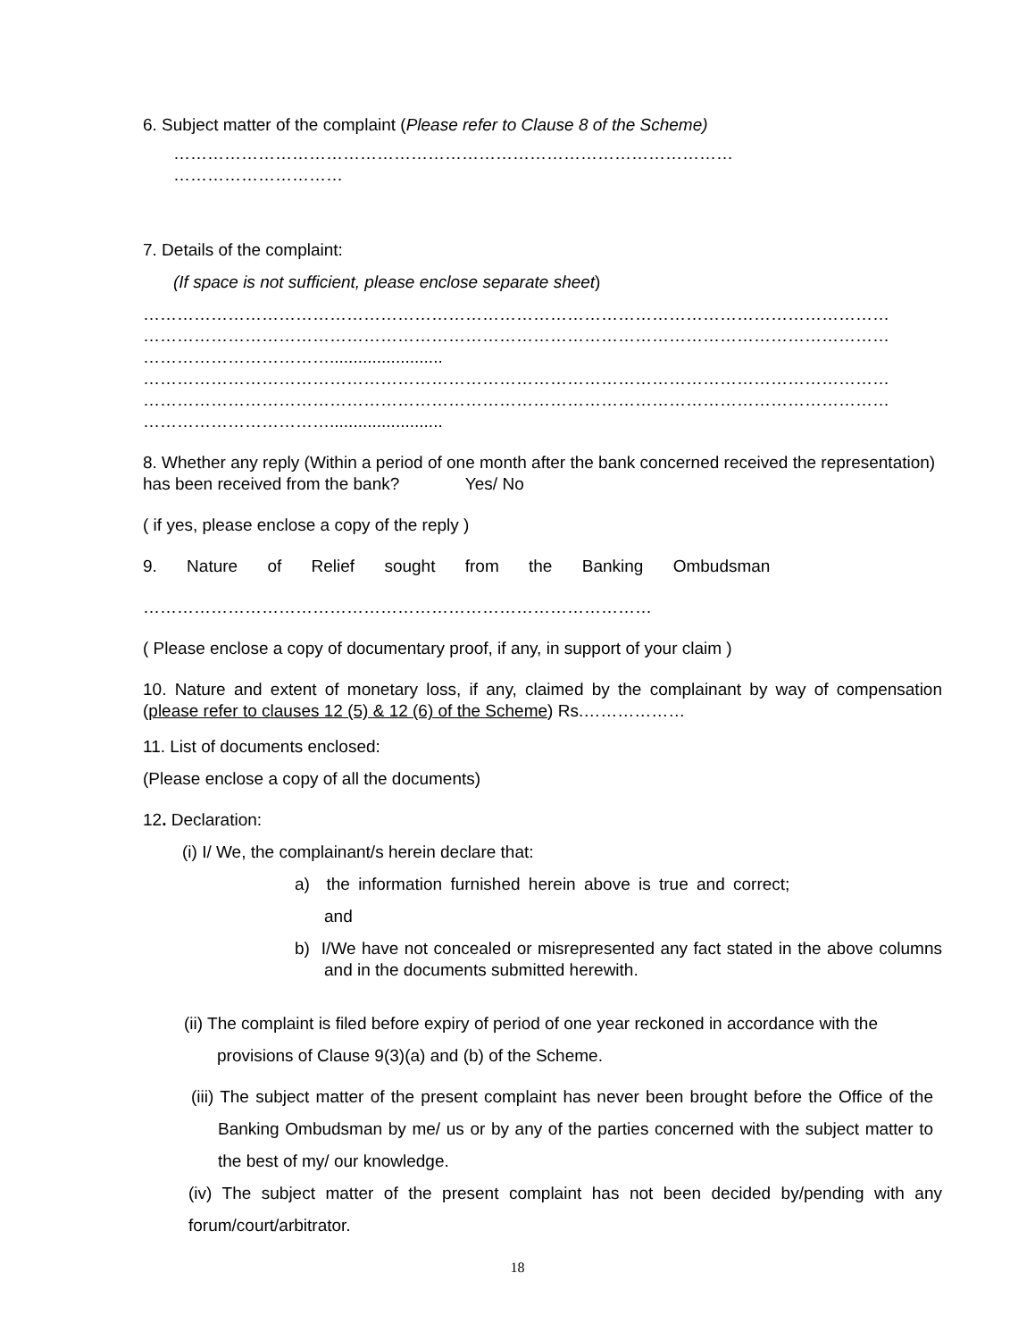6. Subject matter of the complaint (Please refer to Clause 8 of the Scheme)
………………………………………………………………………………………
…………………………
7. Details of the complaint:
(If space is not sufficient, please enclose separate sheet)
……………………………………………………………………………………………………………………
……………………………………………………………………………………………………………………
……………………………........................
……………………………………………………………………………………………………………………
……………………………………………………………………………………………………………………
……………………………........................
8. Whether any reply (Within a period of one month after the bank concerned received the representation) has been received from the bank? Yes/ No
( if yes, please enclose a copy of the reply )
9. Nature of Relief sought from the Banking Ombudsman
………………………………………………………………………………
( Please enclose a copy of documentary proof, if any, in support of your claim )
10. Nature and extent of monetary loss, if any, claimed by the complainant by way of compensation (please refer to clauses 12 (5) & 12 (6) of the Scheme) Rs.………………
11. List of documents enclosed:
(Please enclose a copy of all the documents)
12. Declaration:
(i) I/ We, the complainant/s herein declare that:
a) the information furnished herein above is true and correct;
and
b) I/We have not concealed or misrepresented any fact stated in the above columns and in the documents submitted herewith.
(ii) The complaint is filed before expiry of period of one year reckoned in accordance with the provisions of Clause 9(3)(a) and (b) of the Scheme.
(iii) The subject matter of the present complaint has never been brought before the Office of the Banking Ombudsman by me/ us or by any of the parties concerned with the subject matter to the best of my/ our knowledge.
(iv) The subject matter of the present complaint has not been decided by/pending with any forum/court/arbitrator.
18